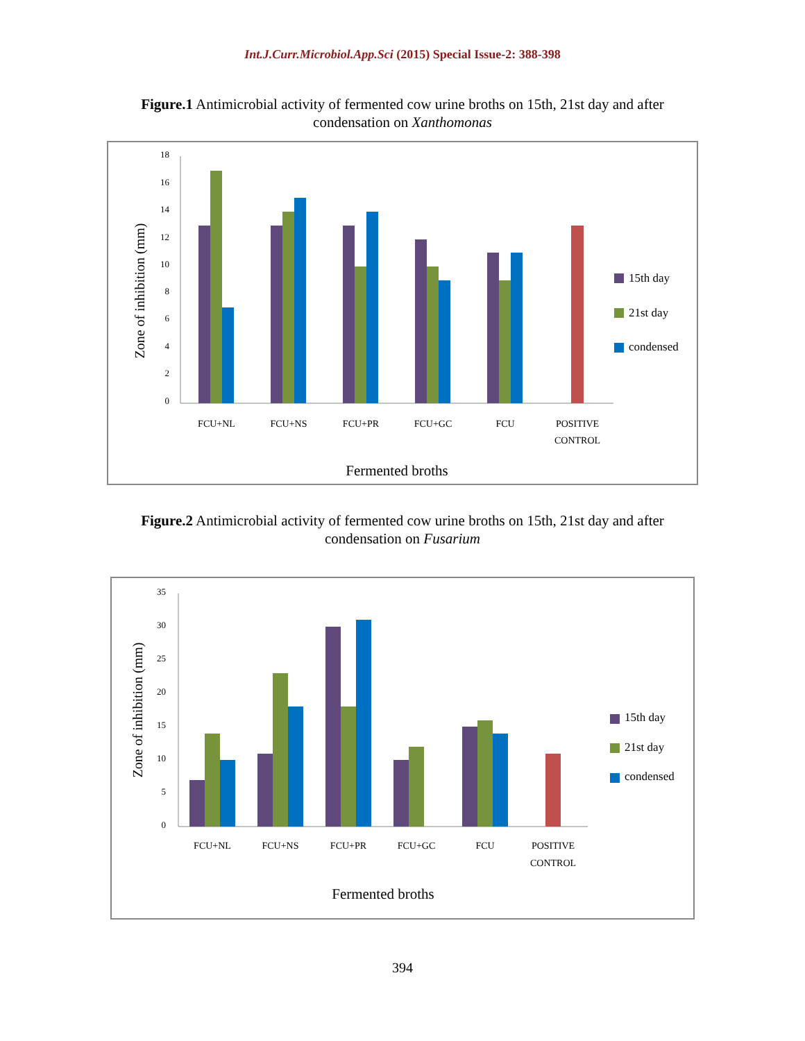Int.J.Curr.Microbiol.App.Sci (2015) Special Issue-2: 388-398
Figure.1 Antimicrobial activity of fermented cow urine broths on 15th, 21st day and after condensation on Xanthomonas
18
16
14
12
10
8
6
4
2
0
Zone of inhibition (mm)
FCU+NL
FCU+NS
FCU+PR
FCU+GC
FCU
POSITIVE
CONTROL
Fermented broths
15th day
21st day
condensed
Figure.2 Antimicrobial activity of fermented cow urine broths on 15th, 21st day and after condensation on Fusarium
35
30
25
20
15
10
5
0
Zone of inhibition (mm)
FCU+NL
FCU+NS
FCU+PR
FCU+GC
FCU
POSITIVE
CONTROL
Fermented broths
15th day
21st day
condensed
394